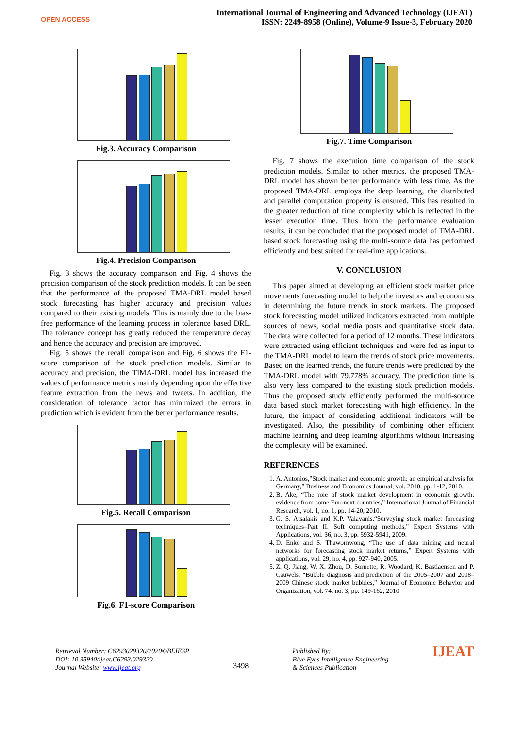OPEN ACCESS
International Journal of Engineering and Advanced Technology (IJEAT)
ISSN: 2249-8958 (Online), Volume-9 Issue-3, February 2020
Fig.3. Accuracy Comparison
Fig.4. Precision Comparison
Fig. 3 shows the accuracy comparison and Fig. 4 shows the precision comparison of the stock prediction models. It can be seen that the performance of the proposed TMA-DRL model based stock forecasting has higher accuracy and precision values compared to their existing models. This is mainly due to the bias-free performance of the learning process in tolerance based DRL. The tolerance concept has greatly reduced the temperature decay and hence the accuracy and precision are improved.
Fig. 5 shows the recall comparison and Fig. 6 shows the F1-score comparison of the stock prediction models. Similar to accuracy and precision, the TIMA-DRL model has increased the values of performance metrics mainly depending upon the effective feature extraction from the news and tweets. In addition, the consideration of tolerance factor has minimized the errors in prediction which is evident from the better performance results.
Fig.5. Recall Comparison
Fig.6. F1-score Comparison
Fig.7. Time Comparison
Fig. 7 shows the execution time comparison of the stock prediction models. Similar to other metrics, the proposed TMA-DRL model has shown better performance with less time. As the proposed TMA-DRL employs the deep learning, the distributed and parallel computation property is ensured. This has resulted in the greater reduction of time complexity which is reflected in the lesser execution time. Thus from the performance evaluation results, it can be concluded that the proposed model of TMA-DRL based stock forecasting using the multi-source data has performed efficiently and best suited for real-time applications.
V. CONCLUSION
This paper aimed at developing an efficient stock market price movements forecasting model to help the investors and economists in determining the future trends in stock markets. The proposed stock forecasting model utilized indicators extracted from multiple sources of news, social media posts and quantitative stock data. The data were collected for a period of 12 months. These indicators were extracted using efficient techniques and were fed as input to the TMA-DRL model to learn the trends of stock price movements. Based on the learned trends, the future trends were predicted by the TMA-DRL model with 79.778% accuracy. The prediction time is also very less compared to the existing stock prediction models. Thus the proposed study efficiently performed the multi-source data based stock market forecasting with high efficiency. In the future, the impact of considering additional indicators will be investigated. Also, the possibility of combining other efficient machine learning and deep learning algorithms without increasing the complexity will be examined.
REFERENCES
1. A. Antonios,”Stock market and economic growth: an empirical analysis for Germany,” Business and Economics Journal, vol. 2010, pp. 1-12, 2010.
2. B. Ake, “The role of stock market development in economic growth: evidence from some Euronext countries,” International Journal of Financial Research, vol. 1, no. 1, pp. 14-20, 2010.
3. G. S. Atsalakis and K.P. Valavanis,“Surveying stock market forecasting techniques–Part II: Soft computing methods,” Expert Systems with Applications, vol. 36, no. 3, pp. 5932-5941, 2009.
4. D. Enke and S. Thawornwong, “The use of data mining and neural networks for forecasting stock market returns,” Expert Systems with applications, vol. 29, no. 4, pp. 927-940, 2005.
5. Z. Q. Jiang, W. X. Zhou, D. Sornette, R. Woodard, K. Bastiaensen and P. Cauwels, “Bubble diagnosis and prediction of the 2005–2007 and 2008–2009 Chinese stock market bubbles,” Journal of Economic Behavior and Organization, vol. 74, no. 3, pp. 149-162, 2010
Retrieval Number: C6293029320/2020©BEIESP
DOI: 10.35940/ijeat.C6293.029320
Journal Website: www.ijeat.org
3498
Published By:
Blue Eyes Intelligence Engineering
& Sciences Publication
IJEAT